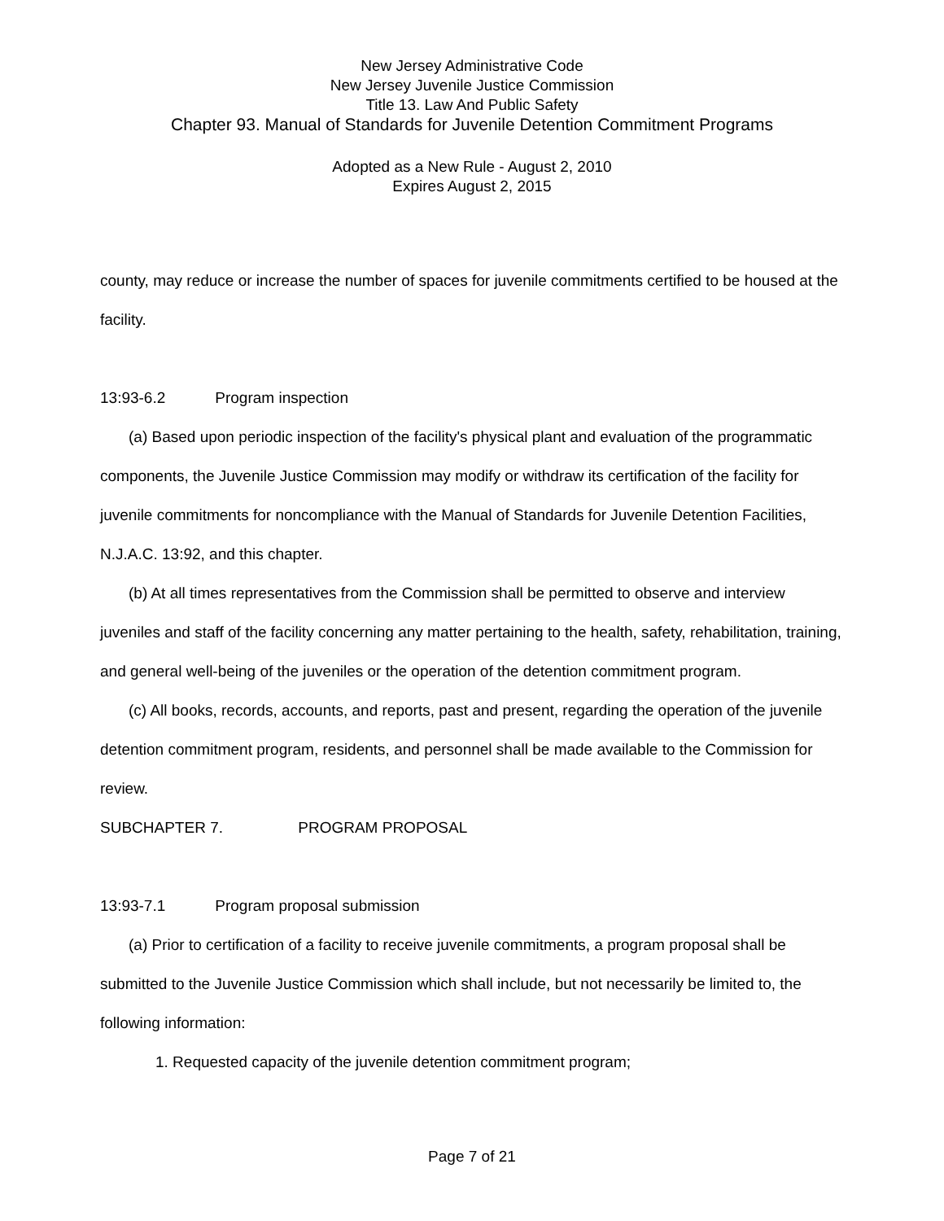New Jersey Administrative Code
New Jersey Juvenile Justice Commission
Title 13. Law And Public Safety
Chapter 93. Manual of Standards for Juvenile Detention Commitment Programs
Adopted as a New Rule - August 2, 2010
Expires August 2, 2015
county, may reduce or increase the number of spaces for juvenile commitments certified to be housed at the facility.
13:93-6.2 Program inspection
(a) Based upon periodic inspection of the facility's physical plant and evaluation of the programmatic components, the Juvenile Justice Commission may modify or withdraw its certification of the facility for juvenile commitments for noncompliance with the Manual of Standards for Juvenile Detention Facilities, N.J.A.C. 13:92, and this chapter.
(b) At all times representatives from the Commission shall be permitted to observe and interview juveniles and staff of the facility concerning any matter pertaining to the health, safety, rehabilitation, training, and general well-being of the juveniles or the operation of the detention commitment program.
(c) All books, records, accounts, and reports, past and present, regarding the operation of the juvenile detention commitment program, residents, and personnel shall be made available to the Commission for review.
SUBCHAPTER 7. PROGRAM PROPOSAL
13:93-7.1 Program proposal submission
(a) Prior to certification of a facility to receive juvenile commitments, a program proposal shall be submitted to the Juvenile Justice Commission which shall include, but not necessarily be limited to, the following information:
1. Requested capacity of the juvenile detention commitment program;
Page 7 of 21